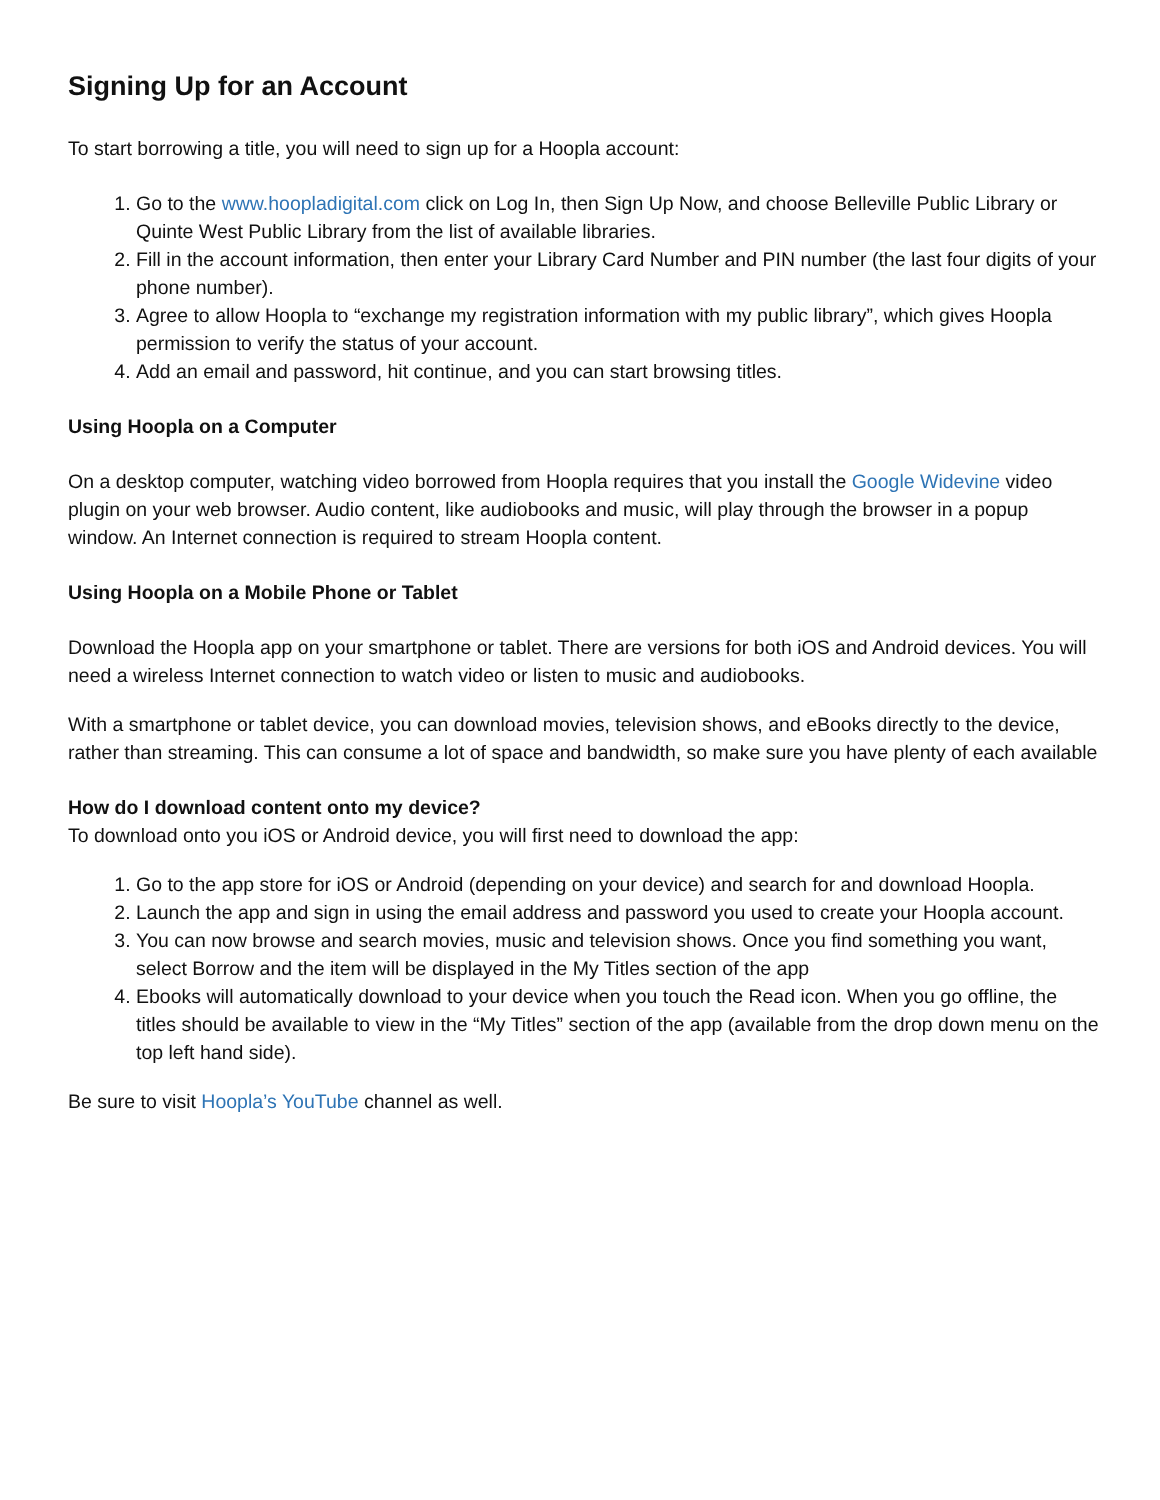Signing Up for an Account
To start borrowing a title, you will need to sign up for a Hoopla account:
1. Go to the www.hoopladigital.com click on Log In, then Sign Up Now, and choose Belleville Public Library or Quinte West Public Library from the list of available libraries.
2. Fill in the account information, then enter your Library Card Number and PIN number (the last four digits of your phone number).
3. Agree to allow Hoopla to “exchange my registration information with my public library”, which gives Hoopla permission to verify the status of your account.
4. Add an email and password, hit continue, and you can start browsing titles.
Using Hoopla on a Computer
On a desktop computer, watching video borrowed from Hoopla requires that you install the Google Widevine video plugin on your web browser. Audio content, like audiobooks and music, will play through the browser in a popup window. An Internet connection is required to stream Hoopla content.
Using Hoopla on a Mobile Phone or Tablet
Download the Hoopla app on your smartphone or tablet. There are versions for both iOS and Android devices. You will need a wireless Internet connection to watch video or listen to music and audiobooks.
With a smartphone or tablet device, you can download movies, television shows, and eBooks directly to the device, rather than streaming. This can consume a lot of space and bandwidth, so make sure you have plenty of each available
How do I download content onto my device?
To download onto you iOS or Android device, you will first need to download the app:
1. Go to the app store for iOS or Android (depending on your device) and search for and download Hoopla.
2. Launch the app and sign in using the email address and password you used to create your Hoopla account.
3. You can now browse and search movies, music and television shows. Once you find something you want, select Borrow and the item will be displayed in the My Titles section of the app
4. Ebooks will automatically download to your device when you touch the Read icon. When you go offline, the titles should be available to view in the “My Titles” section of the app (available from the drop down menu on the top left hand side).
Be sure to visit Hoopla’s YouTube channel as well.